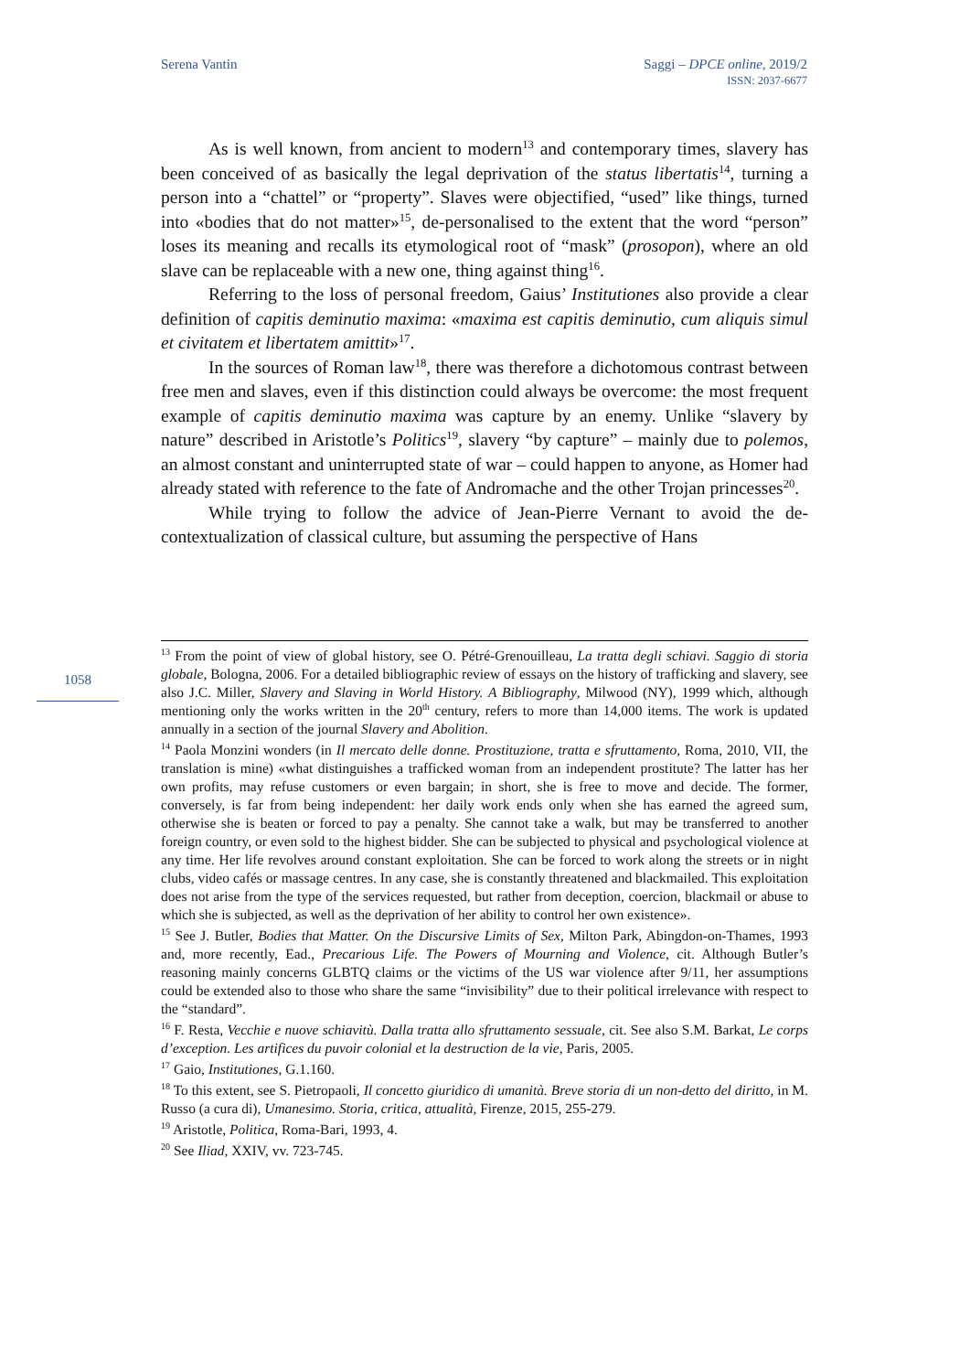Serena Vantin Saggi – DPCE online, 2019/2
ISSN: 2037-6677
As is well known, from ancient to modern<sup>13</sup> and contemporary times, slavery has been conceived of as basically the legal deprivation of the status libertatis<sup>14</sup>, turning a person into a “chattel” or “property”. Slaves were objectified, “used” like things, turned into «bodies that do not matter»<sup>15</sup>, de-personalised to the extent that the word “person” loses its meaning and recalls its etymological root of “mask” (prosopon), where an old slave can be replaceable with a new one, thing against thing<sup>16</sup>.
Referring to the loss of personal freedom, Gaius’ Institutiones also provide a clear definition of capitis deminutio maxima: «maxima est capitis deminutio, cum aliquis simul et civitatem et libertatem amittit»<sup>17</sup>.
In the sources of Roman law<sup>18</sup>, there was therefore a dichotomous contrast between free men and slaves, even if this distinction could always be overcome: the most frequent example of capitis deminutio maxima was capture by an enemy. Unlike “slavery by nature” described in Aristotle’s Politics<sup>19</sup>, slavery “by capture” – mainly due to polemos, an almost constant and uninterrupted state of war – could happen to anyone, as Homer had already stated with reference to the fate of Andromache and the other Trojan princesses<sup>20</sup>.
While trying to follow the advice of Jean-Pierre Vernant to avoid the de-contextualization of classical culture, but assuming the perspective of Hans
1058
<sup>13</sup> From the point of view of global history, see O. Pétré-Grenouilleau, La tratta degli schiavi. Saggio di storia globale, Bologna, 2006. For a detailed bibliographic review of essays on the history of trafficking and slavery, see also J.C. Miller, Slavery and Slaving in World History. A Bibliography, Milwood (NY), 1999 which, although mentioning only the works written in the 20<sup>th</sup> century, refers to more than 14,000 items. The work is updated annually in a section of the journal Slavery and Abolition.
<sup>14</sup> Paola Monzini wonders (in Il mercato delle donne. Prostituzione, tratta e sfruttamento, Roma, 2010, VII, the translation is mine) «what distinguishes a trafficked woman from an independent prostitute? The latter has her own profits, may refuse customers or even bargain; in short, she is free to move and decide. The former, conversely, is far from being independent: her daily work ends only when she has earned the agreed sum, otherwise she is beaten or forced to pay a penalty. She cannot take a walk, but may be transferred to another foreign country, or even sold to the highest bidder. She can be subjected to physical and psychological violence at any time. Her life revolves around constant exploitation. She can be forced to work along the streets or in night clubs, video cafés or massage centres. In any case, she is constantly threatened and blackmailed. This exploitation does not arise from the type of the services requested, but rather from deception, coercion, blackmail or abuse to which she is subjected, as well as the deprivation of her ability to control her own existence».
<sup>15</sup> See J. Butler, Bodies that Matter. On the Discursive Limits of Sex, Milton Park, Abingdon-on-Thames, 1993 and, more recently, Ead., Precarious Life. The Powers of Mourning and Violence, cit. Although Butler’s reasoning mainly concerns GLBTQ claims or the victims of the US war violence after 9/11, her assumptions could be extended also to those who share the same “invisibility” due to their political irrelevance with respect to the “standard”.
<sup>16</sup> F. Resta, Vecchie e nuove schiavitù. Dalla tratta allo sfruttamento sessuale, cit. See also S.M. Barkat, Le corps d’exception. Les artifices du puvoir colonial et la destruction de la vie, Paris, 2005.
<sup>17</sup> Gaio, Institutiones, G.1.160.
<sup>18</sup> To this extent, see S. Pietropaoli, Il concetto giuridico di umanità. Breve storia di un non-detto del diritto, in M. Russo (a cura di), Umanesimo. Storia, critica, attualità, Firenze, 2015, 255-279.
<sup>19</sup> Aristotle, Politica, Roma-Bari, 1993, 4.
<sup>20</sup> See Iliad, XXIV, vv. 723-745.